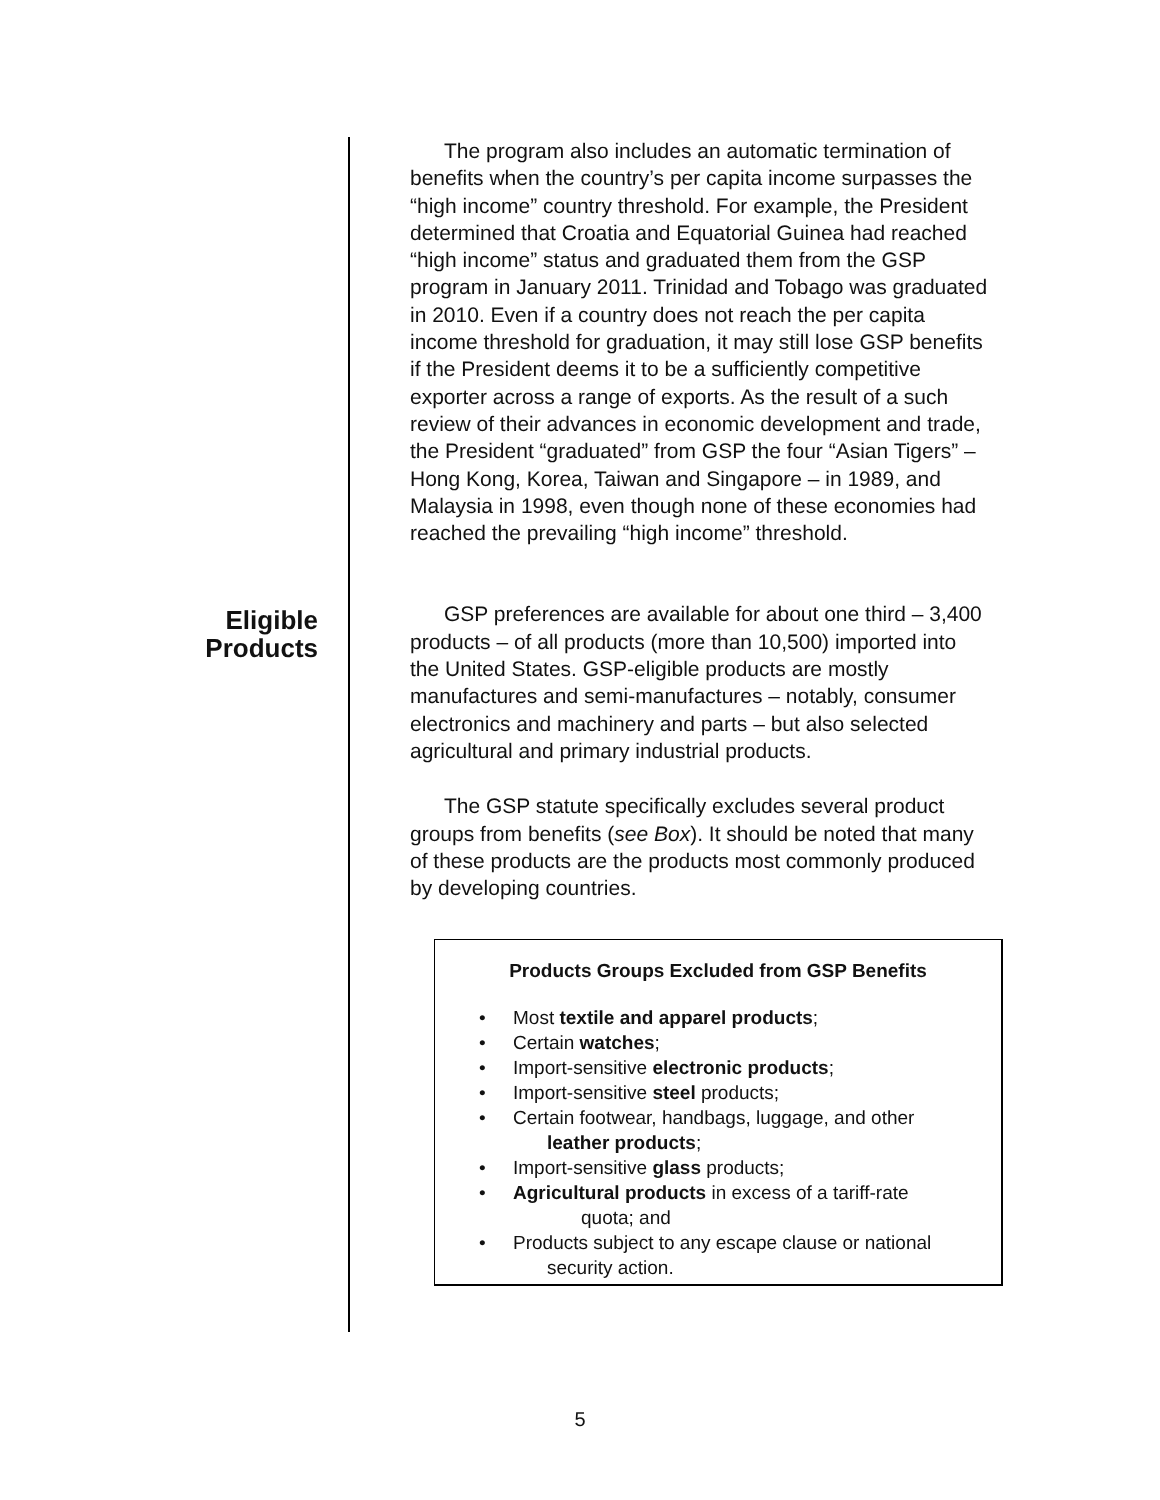The program also includes an automatic termination of benefits when the country’s per capita income surpasses the “high income” country threshold. For example, the President determined that Croatia and Equatorial Guinea had reached “high income” status and graduated them from the GSP program in January 2011. Trinidad and Tobago was graduated in 2010. Even if a country does not reach the per capita income threshold for graduation, it may still lose GSP benefits if the President deems it to be a sufficiently competitive exporter across a range of exports. As the result of a such review of their advances in economic development and trade, the President “graduated” from GSP the four “Asian Tigers” – Hong Kong, Korea, Taiwan and Singapore – in 1989, and Malaysia in 1998, even though none of these economies had reached the prevailing “high income” threshold.
Eligible
Products
GSP preferences are available for about one third – 3,400 products – of all products (more than 10,500) imported into the United States. GSP-eligible products are mostly manufactures and semi-manufactures – notably, consumer electronics and machinery and parts – but also selected agricultural and primary industrial products.
The GSP statute specifically excludes several product groups from benefits (see Box). It should be noted that many of these products are the products most commonly produced by developing countries.
Products Groups Excluded from GSP Benefits
• Most textile and apparel products;
• Certain watches;
• Import-sensitive electronic products;
• Import-sensitive steel products;
• Certain footwear, handbags, luggage, and other
leather products;
• Import-sensitive glass products;
• Agricultural products in excess of a tariff-rate
quota; and
• Products subject to any escape clause or national
security action.
5